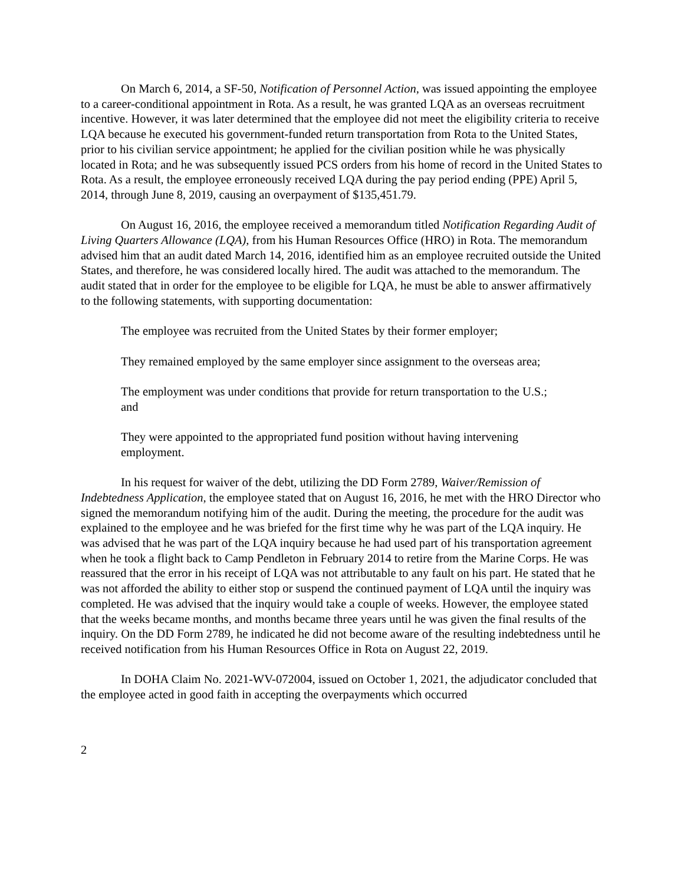On March 6, 2014, a SF-50, Notification of Personnel Action, was issued appointing the employee to a career-conditional appointment in Rota. As a result, he was granted LQA as an overseas recruitment incentive. However, it was later determined that the employee did not meet the eligibility criteria to receive LQA because he executed his government-funded return transportation from Rota to the United States, prior to his civilian service appointment; he applied for the civilian position while he was physically located in Rota; and he was subsequently issued PCS orders from his home of record in the United States to Rota. As a result, the employee erroneously received LQA during the pay period ending (PPE) April 5, 2014, through June 8, 2019, causing an overpayment of $135,451.79.
On August 16, 2016, the employee received a memorandum titled Notification Regarding Audit of Living Quarters Allowance (LQA), from his Human Resources Office (HRO) in Rota. The memorandum advised him that an audit dated March 14, 2016, identified him as an employee recruited outside the United States, and therefore, he was considered locally hired. The audit was attached to the memorandum. The audit stated that in order for the employee to be eligible for LQA, he must be able to answer affirmatively to the following statements, with supporting documentation:
The employee was recruited from the United States by their former employer;
They remained employed by the same employer since assignment to the overseas area;
The employment was under conditions that provide for return transportation to the U.S.; and
They were appointed to the appropriated fund position without having intervening employment.
In his request for waiver of the debt, utilizing the DD Form 2789, Waiver/Remission of Indebtedness Application, the employee stated that on August 16, 2016, he met with the HRO Director who signed the memorandum notifying him of the audit. During the meeting, the procedure for the audit was explained to the employee and he was briefed for the first time why he was part of the LQA inquiry. He was advised that he was part of the LQA inquiry because he had used part of his transportation agreement when he took a flight back to Camp Pendleton in February 2014 to retire from the Marine Corps. He was reassured that the error in his receipt of LQA was not attributable to any fault on his part. He stated that he was not afforded the ability to either stop or suspend the continued payment of LQA until the inquiry was completed. He was advised that the inquiry would take a couple of weeks. However, the employee stated that the weeks became months, and months became three years until he was given the final results of the inquiry. On the DD Form 2789, he indicated he did not become aware of the resulting indebtedness until he received notification from his Human Resources Office in Rota on August 22, 2019.
In DOHA Claim No. 2021-WV-072004, issued on October 1, 2021, the adjudicator concluded that the employee acted in good faith in accepting the overpayments which occurred
2